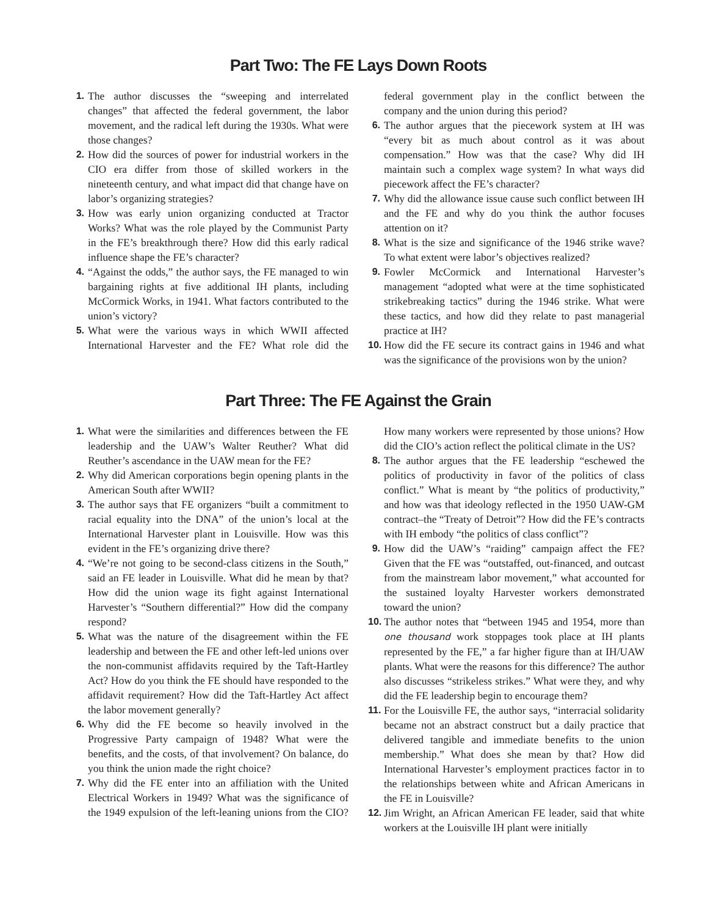Part Two: The FE Lays Down Roots
1. The author discusses the “sweeping and interrelated changes” that affected the federal government, the labor movement, and the radical left during the 1930s. What were those changes?
2. How did the sources of power for industrial workers in the CIO era differ from those of skilled workers in the nineteenth century, and what impact did that change have on labor’s organizing strategies?
3. How was early union organizing conducted at Tractor Works? What was the role played by the Communist Party in the FE’s breakthrough there? How did this early radical influence shape the FE’s character?
4. “Against the odds,” the author says, the FE managed to win bargaining rights at five additional IH plants, including McCormick Works, in 1941. What factors contributed to the union’s victory?
5. What were the various ways in which WWII affected International Harvester and the FE? What role did the federal government play in the conflict between the company and the union during this period?
6. The author argues that the piecework system at IH was “every bit as much about control as it was about compensation.” How was that the case? Why did IH maintain such a complex wage system? In what ways did piecework affect the FE’s character?
7. Why did the allowance issue cause such conflict between IH and the FE and why do you think the author focuses attention on it?
8. What is the size and significance of the 1946 strike wave? To what extent were labor’s objectives realized?
9. Fowler McCormick and International Harvester’s management “adopted what were at the time sophisticated strikebreaking tactics” during the 1946 strike. What were these tactics, and how did they relate to past managerial practice at IH?
10. How did the FE secure its contract gains in 1946 and what was the significance of the provisions won by the union?
Part Three: The FE Against the Grain
1. What were the similarities and differences between the FE leadership and the UAW’s Walter Reuther? What did Reuther’s ascendance in the UAW mean for the FE?
2. Why did American corporations begin opening plants in the American South after WWII?
3. The author says that FE organizers “built a commitment to racial equality into the DNA” of the union’s local at the International Harvester plant in Louisville. How was this evident in the FE’s organizing drive there?
4. “We’re not going to be second-class citizens in the South,” said an FE leader in Louisville. What did he mean by that? How did the union wage its fight against International Harvester’s “Southern differential?” How did the company respond?
5. What was the nature of the disagreement within the FE leadership and between the FE and other left-led unions over the non-communist affidavits required by the Taft-Hartley Act? How do you think the FE should have responded to the affidavit requirement? How did the Taft-Hartley Act affect the labor movement generally?
6. Why did the FE become so heavily involved in the Progressive Party campaign of 1948? What were the benefits, and the costs, of that involvement? On balance, do you think the union made the right choice?
7. Why did the FE enter into an affiliation with the United Electrical Workers in 1949? What was the significance of the 1949 expulsion of the left-leaning unions from the CIO? How many workers were represented by those unions? How did the CIO’s action reflect the political climate in the US?
8. The author argues that the FE leadership “eschewed the politics of productivity in favor of the politics of class conflict.” What is meant by “the politics of productivity,” and how was that ideology reflected in the 1950 UAW-GM contract–the “Treaty of Detroit”? How did the FE’s contracts with IH embody “the politics of class conflict”?
9. How did the UAW’s “raiding” campaign affect the FE? Given that the FE was “outstaffed, out-financed, and outcast from the mainstream labor movement,” what accounted for the sustained loyalty Harvester workers demonstrated toward the union?
10. The author notes that “between 1945 and 1954, more than one thousand work stoppages took place at IH plants represented by the FE,” a far higher figure than at IH/UAW plants. What were the reasons for this difference? The author also discusses “strikeless strikes.” What were they, and why did the FE leadership begin to encourage them?
11. For the Louisville FE, the author says, “interracial solidarity became not an abstract construct but a daily practice that delivered tangible and immediate benefits to the union membership.” What does she mean by that? How did International Harvester’s employment practices factor in to the relationships between white and African Americans in the FE in Louisville?
12. Jim Wright, an African American FE leader, said that white workers at the Louisville IH plant were initially